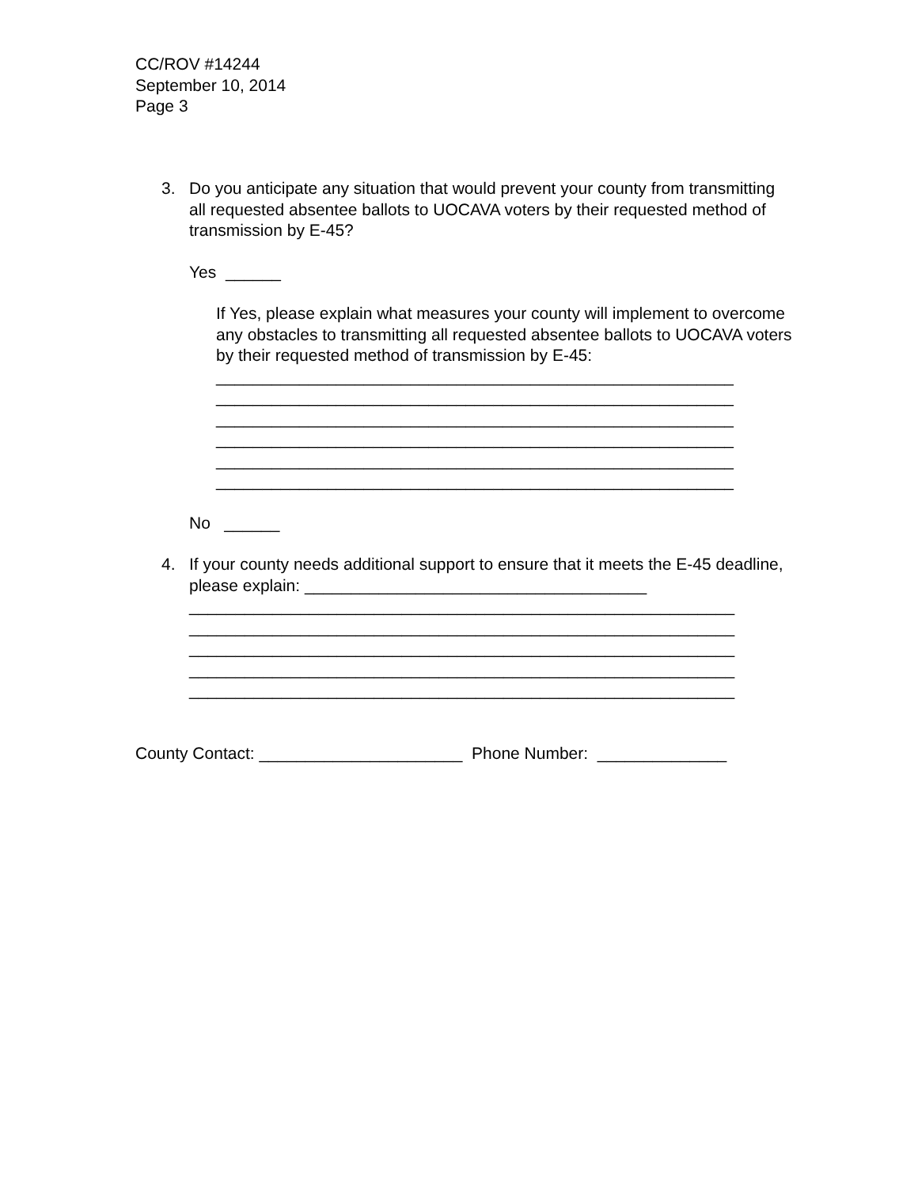CC/ROV #14244
September 10, 2014
Page 3
3. Do you anticipate any situation that would prevent your county from transmitting all requested absentee ballots to UOCAVA voters by their requested method of transmission by E-45?
Yes ______
If Yes, please explain what measures your county will implement to overcome any obstacles to transmitting all requested absentee ballots to UOCAVA voters by their requested method of transmission by E-45:
________________________________________________________ ________________________________________________________ ________________________________________________________ ________________________________________________________ ________________________________________________________ ________________________________________________________
No ______
4. If your county needs additional support to ensure that it meets the E-45 deadline, please explain: _____________________________________
___________________________________________________________ ___________________________________________________________ ___________________________________________________________ ___________________________________________________________ ___________________________________________________________
County Contact: ______________________ Phone Number: ______________